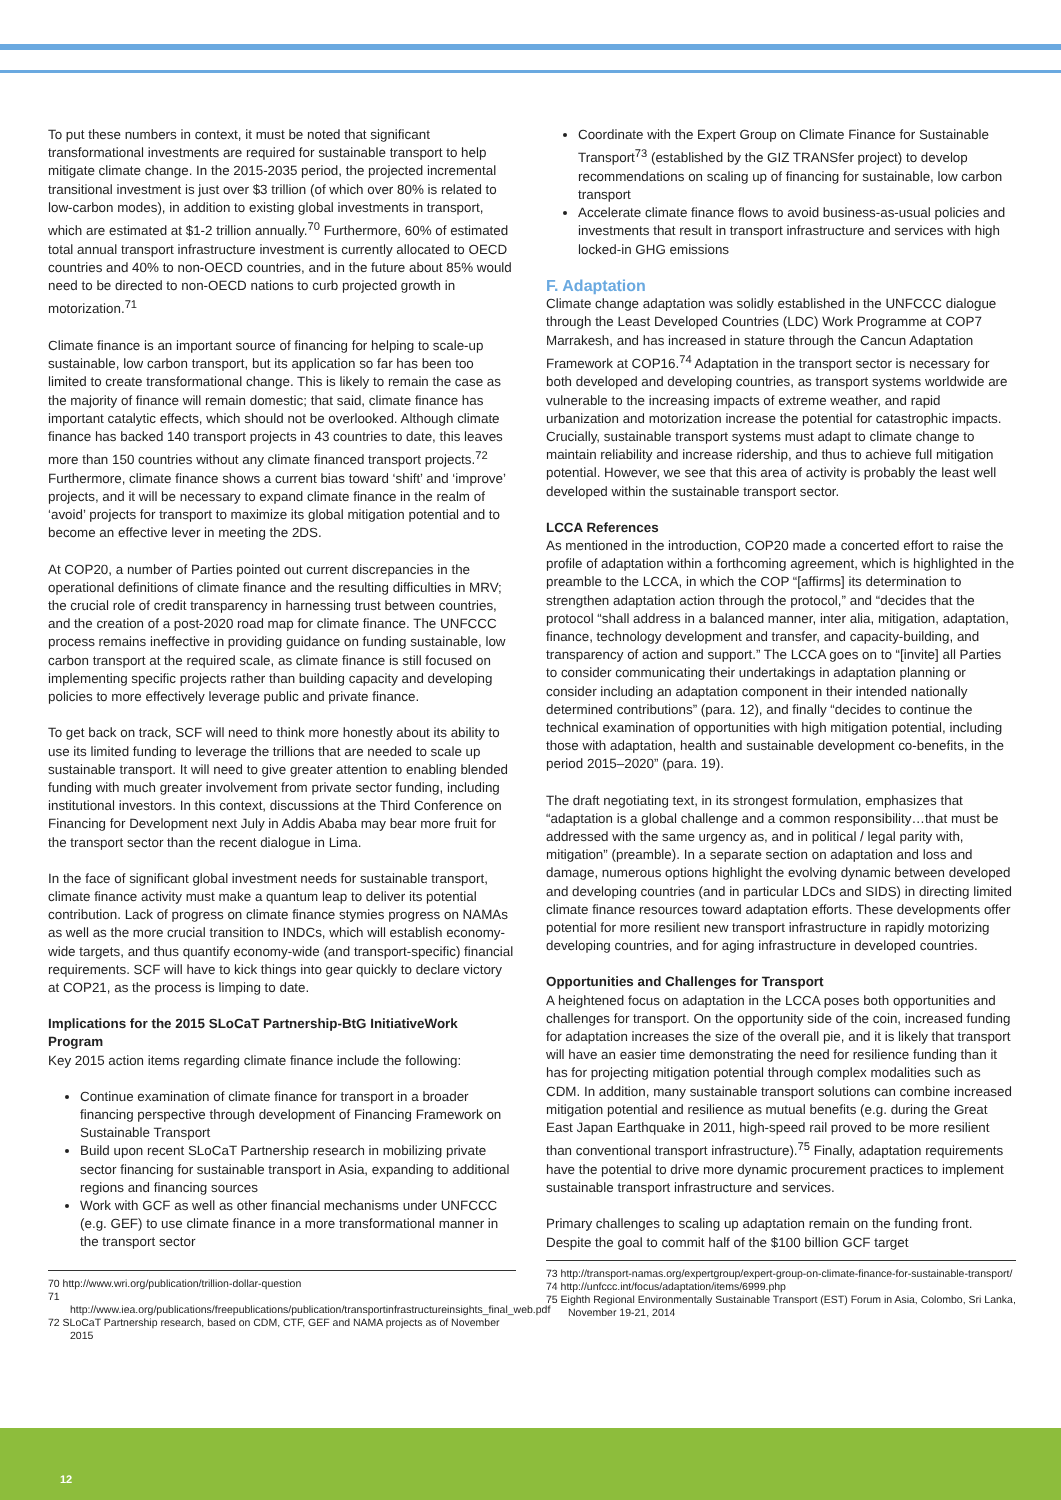To put these numbers in context, it must be noted that significant transformational investments are required for sustainable transport to help mitigate climate change. In the 2015-2035 period, the projected incremental transitional investment is just over $3 trillion (of which over 80% is related to low-carbon modes), in addition to existing global investments in transport, which are estimated at $1-2 trillion annually.<sup>70</sup> Furthermore, 60% of estimated total annual transport infrastructure investment is currently allocated to OECD countries and 40% to non-OECD countries, and in the future about 85% would need to be directed to non-OECD nations to curb projected growth in motorization.<sup>71</sup>
Climate finance is an important source of financing for helping to scale-up sustainable, low carbon transport, but its application so far has been too limited to create transformational change. This is likely to remain the case as the majority of finance will remain domestic; that said, climate finance has important catalytic effects, which should not be overlooked. Although climate finance has backed 140 transport projects in 43 countries to date, this leaves more than 150 countries without any climate financed transport projects.<sup>72</sup> Furthermore, climate finance shows a current bias toward ‘shift’ and ‘improve’ projects, and it will be necessary to expand climate finance in the realm of ‘avoid’ projects for transport to maximize its global mitigation potential and to become an effective lever in meeting the 2DS.
At COP20, a number of Parties pointed out current discrepancies in the operational definitions of climate finance and the resulting difficulties in MRV; the crucial role of credit transparency in harnessing trust between countries, and the creation of a post-2020 road map for climate finance. The UNFCCC process remains ineffective in providing guidance on funding sustainable, low carbon transport at the required scale, as climate finance is still focused on implementing specific projects rather than building capacity and developing policies to more effectively leverage public and private finance.
To get back on track, SCF will need to think more honestly about its ability to use its limited funding to leverage the trillions that are needed to scale up sustainable transport. It will need to give greater attention to enabling blended funding with much greater involvement from private sector funding, including institutional investors. In this context, discussions at the Third Conference on Financing for Development next July in Addis Ababa may bear more fruit for the transport sector than the recent dialogue in Lima.
In the face of significant global investment needs for sustainable transport, climate finance activity must make a quantum leap to deliver its potential contribution. Lack of progress on climate finance stymies progress on NAMAs as well as the more crucial transition to INDCs, which will establish economy-wide targets, and thus quantify economy-wide (and transport-specific) financial requirements. SCF will have to kick things into gear quickly to declare victory at COP21, as the process is limping to date.
Implications for the 2015 SLoCaT Partnership-BtG InitiativeWork Program
Key 2015 action items regarding climate finance include the following:
Continue examination of climate finance for transport in a broader financing perspective through development of Financing Framework on Sustainable Transport
Build upon recent SLoCaT Partnership research in mobilizing private sector financing for sustainable transport in Asia, expanding to additional regions and financing sources
Work with GCF as well as other financial mechanisms under UNFCCC (e.g. GEF) to use climate finance in a more transformational manner in the transport sector
70 http://www.wri.org/publication/trillion-dollar-question
71 http://www.iea.org/publications/freepublications/publication/transportinfrastructureinsights_final_web.pdf
72 SLoCaT Partnership research, based on CDM, CTF, GEF and NAMA projects as of November 2015
Coordinate with the Expert Group on Climate Finance for Sustainable Transport<sup>73</sup> (established by the GIZ TRANSfer project) to develop recommendations on scaling up of financing for sustainable, low carbon transport
Accelerate climate finance flows to avoid business-as-usual policies and investments that result in transport infrastructure and services with high locked-in GHG emissions
F. Adaptation
Climate change adaptation was solidly established in the UNFCCC dialogue through the Least Developed Countries (LDC) Work Programme at COP7 Marrakesh, and has increased in stature through the Cancun Adaptation Framework at COP16.<sup>74</sup> Adaptation in the transport sector is necessary for both developed and developing countries, as transport systems worldwide are vulnerable to the increasing impacts of extreme weather, and rapid urbanization and motorization increase the potential for catastrophic impacts. Crucially, sustainable transport systems must adapt to climate change to maintain reliability and increase ridership, and thus to achieve full mitigation potential. However, we see that this area of activity is probably the least well developed within the sustainable transport sector.
LCCA References
As mentioned in the introduction, COP20 made a concerted effort to raise the profile of adaptation within a forthcoming agreement, which is highlighted in the preamble to the LCCA, in which the COP “[affirms] its determination to strengthen adaptation action through the protocol,” and “decides that the protocol “shall address in a balanced manner, inter alia, mitigation, adaptation, finance, technology development and transfer, and capacity-building, and transparency of action and support.” The LCCA goes on to “[invite] all Parties to consider communicating their undertakings in adaptation planning or consider including an adaptation component in their intended nationally determined contributions” (para. 12), and finally “decides to continue the technical examination of opportunities with high mitigation potential, including those with adaptation, health and sustainable development co-benefits, in the period 2015–2020” (para. 19).
The draft negotiating text, in its strongest formulation, emphasizes that “adaptation is a global challenge and a common responsibility…that must be addressed with the same urgency as, and in political / legal parity with, mitigation” (preamble). In a separate section on adaptation and loss and damage, numerous options highlight the evolving dynamic between developed and developing countries (and in particular LDCs and SIDS) in directing limited climate finance resources toward adaptation efforts. These developments offer potential for more resilient new transport infrastructure in rapidly motorizing developing countries, and for aging infrastructure in developed countries.
Opportunities and Challenges for Transport
A heightened focus on adaptation in the LCCA poses both opportunities and challenges for transport. On the opportunity side of the coin, increased funding for adaptation increases the size of the overall pie, and it is likely that transport will have an easier time demonstrating the need for resilience funding than it has for projecting mitigation potential through complex modalities such as CDM. In addition, many sustainable transport solutions can combine increased mitigation potential and resilience as mutual benefits (e.g. during the Great East Japan Earthquake in 2011, high-speed rail proved to be more resilient than conventional transport infrastructure).<sup>75</sup> Finally, adaptation requirements have the potential to drive more dynamic procurement practices to implement sustainable transport infrastructure and services.
Primary challenges to scaling up adaptation remain on the funding front. Despite the goal to commit half of the $100 billion GCF target
73 http://transport-namas.org/expertgroup/expert-group-on-climate-finance-for-sustainable-transport/
74 http://unfccc.int/focus/adaptation/items/6999.php
75 Eighth Regional Environmentally Sustainable Transport (EST) Forum in Asia, Colombo, Sri Lanka, November 19-21, 2014
12